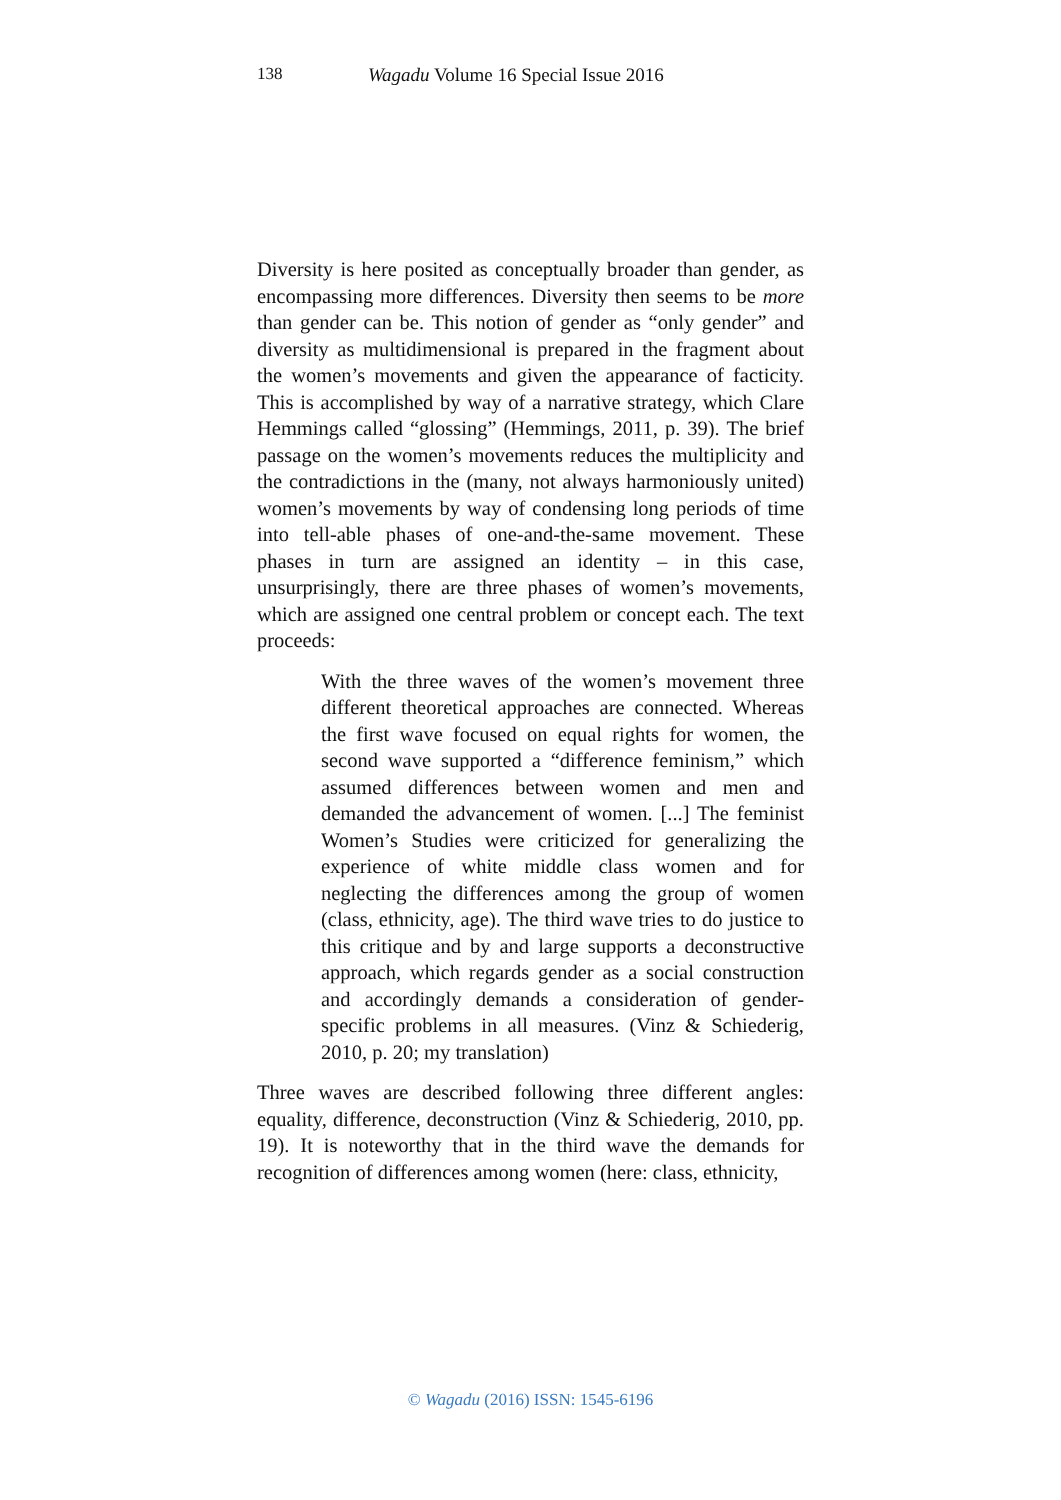138 Wagadu Volume 16 Special Issue 2016
Diversity is here posited as conceptually broader than gender, as encompassing more differences. Diversity then seems to be more than gender can be. This notion of gender as “only gender” and diversity as multidimensional is prepared in the fragment about the women’s movements and given the appearance of facticity. This is accomplished by way of a narrative strategy, which Clare Hemmings called “glossing” (Hemmings, 2011, p. 39). The brief passage on the women’s movements reduces the multiplicity and the contradictions in the (many, not always harmoniously united) women’s movements by way of condensing long periods of time into tell-able phases of one-and-the-same movement. These phases in turn are assigned an identity – in this case, unsurprisingly, there are three phases of women’s movements, which are assigned one central problem or concept each. The text proceeds:
With the three waves of the women’s movement three different theoretical approaches are connected. Whereas the first wave focused on equal rights for women, the second wave supported a “difference feminism,” which assumed differences between women and men and demanded the advancement of women. [...] The feminist Women’s Studies were criticized for generalizing the experience of white middle class women and for neglecting the differences among the group of women (class, ethnicity, age). The third wave tries to do justice to this critique and by and large supports a deconstructive approach, which regards gender as a social construction and accordingly demands a consideration of gender-specific problems in all measures. (Vinz & Schiederig, 2010, p. 20; my translation)
Three waves are described following three different angles: equality, difference, deconstruction (Vinz & Schiederig, 2010, pp. 19). It is noteworthy that in the third wave the demands for recognition of differences among women (here: class, ethnicity,
© Wagadu (2016) ISSN: 1545-6196